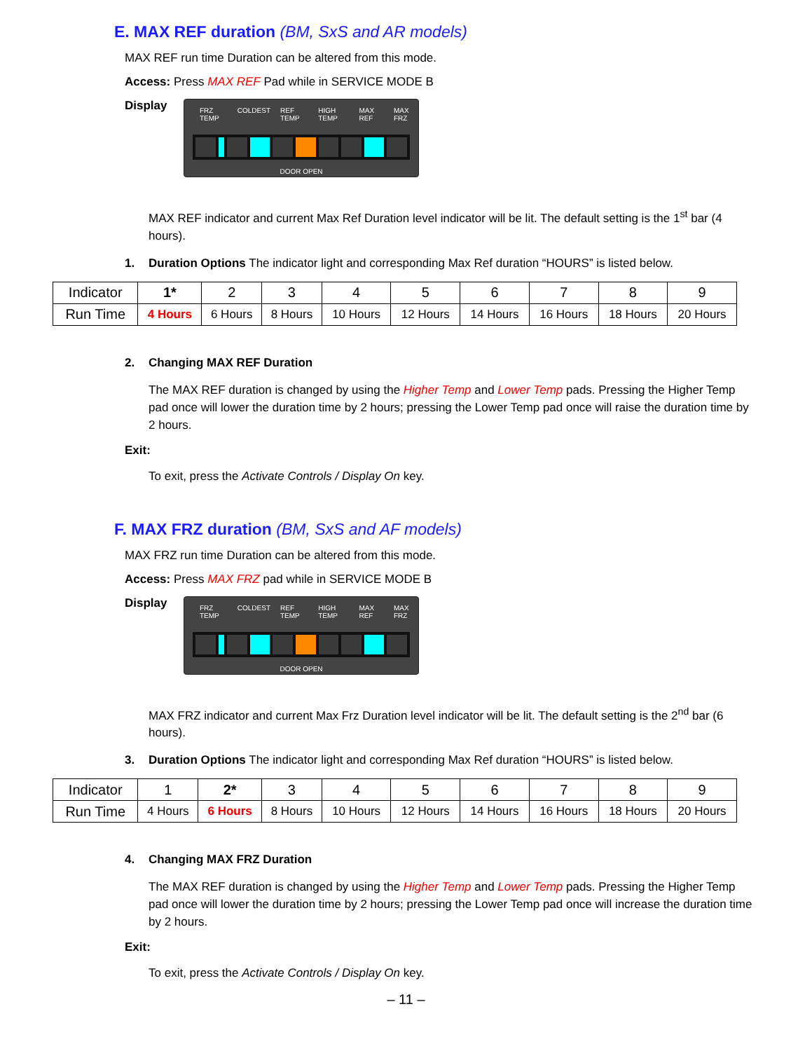E. MAX REF duration (BM, SxS and AR models)
MAX REF run time Duration can be altered from this mode.
Access: Press MAX REF Pad while in SERVICE MODE B
Display
FRZ TEMP COLDEST REF TEMP HIGH TEMP MAX REF MAX FRZ
DOOR OPEN
MAX REF indicator and current Max Ref Duration level indicator will be lit. The default setting is the 1<sup>st</sup> bar (4 hours).
1. Duration Options The indicator light and corresponding Max Ref duration “HOURS” is listed below.
| Indicator | 1* | 2 | 3 | 4 | 5 | 6 | 7 | 8 | 9 |
| Run Time | 4 Hours | 6 Hours | 8 Hours | 10 Hours | 12 Hours | 14 Hours | 16 Hours | 18 Hours | 20 Hours |
2. Changing MAX REF Duration
The MAX REF duration is changed by using the Higher Temp and Lower Temp pads. Pressing the Higher Temp pad once will lower the duration time by 2 hours; pressing the Lower Temp pad once will raise the duration time by 2 hours.
Exit:
To exit, press the Activate Controls / Display On key.
F. MAX FRZ duration (BM, SxS and AF models)
MAX FRZ run time Duration can be altered from this mode.
Access: Press MAX FRZ pad while in SERVICE MODE B
Display
FRZ TEMP COLDEST REF TEMP HIGH TEMP MAX REF MAX FRZ
DOOR OPEN
MAX FRZ indicator and current Max Frz Duration level indicator will be lit. The default setting is the 2<sup>nd</sup> bar (6 hours).
3. Duration Options The indicator light and corresponding Max Ref duration “HOURS” is listed below.
| Indicator | 1 | 2* | 3 | 4 | 5 | 6 | 7 | 8 | 9 |
| Run Time | 4 Hours | 6 Hours | 8 Hours | 10 Hours | 12 Hours | 14 Hours | 16 Hours | 18 Hours | 20 Hours |
4. Changing MAX FRZ Duration
The MAX REF duration is changed by using the Higher Temp and Lower Temp pads. Pressing the Higher Temp pad once will lower the duration time by 2 hours; pressing the Lower Temp pad once will increase the duration time by 2 hours.
Exit:
To exit, press the Activate Controls / Display On key.
– 11 –